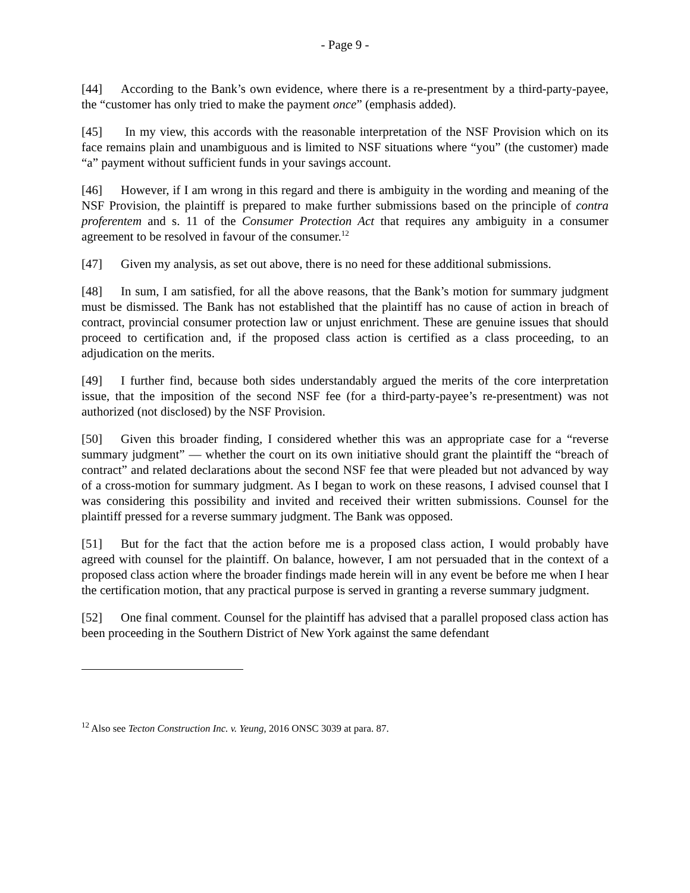- Page 9 -
[44] According to the Bank’s own evidence, where there is a re-presentment by a third-party-payee, the “customer has only tried to make the payment once” (emphasis added).
[45] In my view, this accords with the reasonable interpretation of the NSF Provision which on its face remains plain and unambiguous and is limited to NSF situations where “you” (the customer) made “a” payment without sufficient funds in your savings account.
[46] However, if I am wrong in this regard and there is ambiguity in the wording and meaning of the NSF Provision, the plaintiff is prepared to make further submissions based on the principle of contra proferentem and s. 11 of the Consumer Protection Act that requires any ambiguity in a consumer agreement to be resolved in favour of the consumer.<sup>12</sup>
[47] Given my analysis, as set out above, there is no need for these additional submissions.
[48] In sum, I am satisfied, for all the above reasons, that the Bank’s motion for summary judgment must be dismissed. The Bank has not established that the plaintiff has no cause of action in breach of contract, provincial consumer protection law or unjust enrichment. These are genuine issues that should proceed to certification and, if the proposed class action is certified as a class proceeding, to an adjudication on the merits.
[49] I further find, because both sides understandably argued the merits of the core interpretation issue, that the imposition of the second NSF fee (for a third-party-payee’s re-presentment) was not authorized (not disclosed) by the NSF Provision.
[50] Given this broader finding, I considered whether this was an appropriate case for a “reverse summary judgment” — whether the court on its own initiative should grant the plaintiff the “breach of contract” and related declarations about the second NSF fee that were pleaded but not advanced by way of a cross-motion for summary judgment. As I began to work on these reasons, I advised counsel that I was considering this possibility and invited and received their written submissions. Counsel for the plaintiff pressed for a reverse summary judgment. The Bank was opposed.
[51] But for the fact that the action before me is a proposed class action, I would probably have agreed with counsel for the plaintiff. On balance, however, I am not persuaded that in the context of a proposed class action where the broader findings made herein will in any event be before me when I hear the certification motion, that any practical purpose is served in granting a reverse summary judgment.
[52] One final comment. Counsel for the plaintiff has advised that a parallel proposed class action has been proceeding in the Southern District of New York against the same defendant
<sup>12</sup> Also see Tecton Construction Inc. v. Yeung, 2016 ONSC 3039 at para. 87.